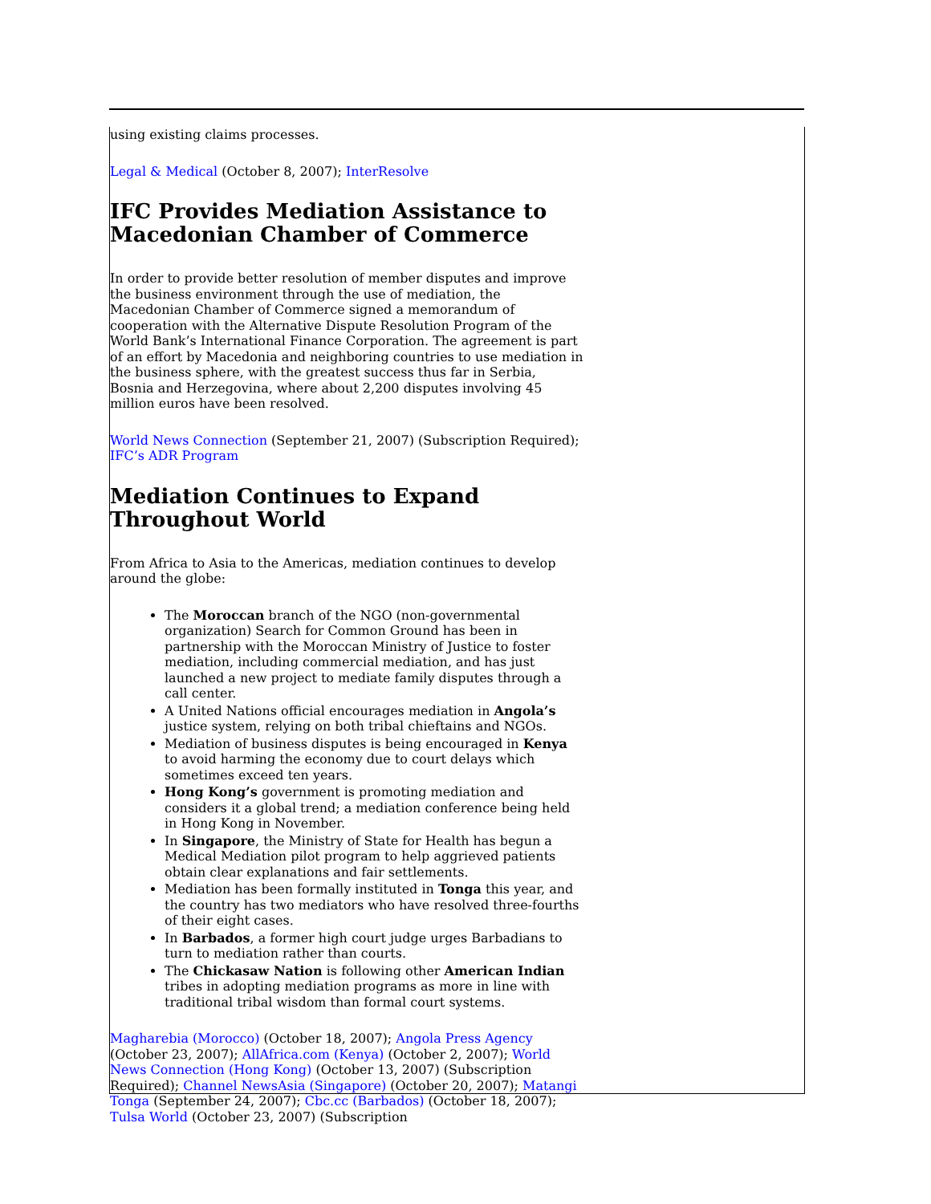using existing claims processes.
Legal & Medical (October 8, 2007); InterResolve
IFC Provides Mediation Assistance to Macedonian Chamber of Commerce
In order to provide better resolution of member disputes and improve the business environment through the use of mediation, the Macedonian Chamber of Commerce signed a memorandum of cooperation with the Alternative Dispute Resolution Program of the World Bank’s International Finance Corporation. The agreement is part of an effort by Macedonia and neighboring countries to use mediation in the business sphere, with the greatest success thus far in Serbia, Bosnia and Herzegovina, where about 2,200 disputes involving 45 million euros have been resolved.
World News Connection (September 21, 2007) (Subscription Required); IFC’s ADR Program
Mediation Continues to Expand Throughout World
From Africa to Asia to the Americas, mediation continues to develop around the globe:
The Moroccan branch of the NGO (non-governmental organization) Search for Common Ground has been in partnership with the Moroccan Ministry of Justice to foster mediation, including commercial mediation, and has just launched a new project to mediate family disputes through a call center.
A United Nations official encourages mediation in Angola’s justice system, relying on both tribal chieftains and NGOs.
Mediation of business disputes is being encouraged in Kenya to avoid harming the economy due to court delays which sometimes exceed ten years.
Hong Kong’s government is promoting mediation and considers it a global trend; a mediation conference being held in Hong Kong in November.
In Singapore, the Ministry of State for Health has begun a Medical Mediation pilot program to help aggrieved patients obtain clear explanations and fair settlements.
Mediation has been formally instituted in Tonga this year, and the country has two mediators who have resolved three-fourths of their eight cases.
In Barbados, a former high court judge urges Barbadians to turn to mediation rather than courts.
The Chickasaw Nation is following other American Indian tribes in adopting mediation programs as more in line with traditional tribal wisdom than formal court systems.
Magharebia (Morocco) (October 18, 2007); Angola Press Agency (October 23, 2007); AllAfrica.com (Kenya) (October 2, 2007); World News Connection (Hong Kong) (October 13, 2007) (Subscription Required); Channel NewsAsia (Singapore) (October 20, 2007); Matangi Tonga (September 24, 2007); Cbc.cc (Barbados) (October 18, 2007); Tulsa World (October 23, 2007) (Subscription